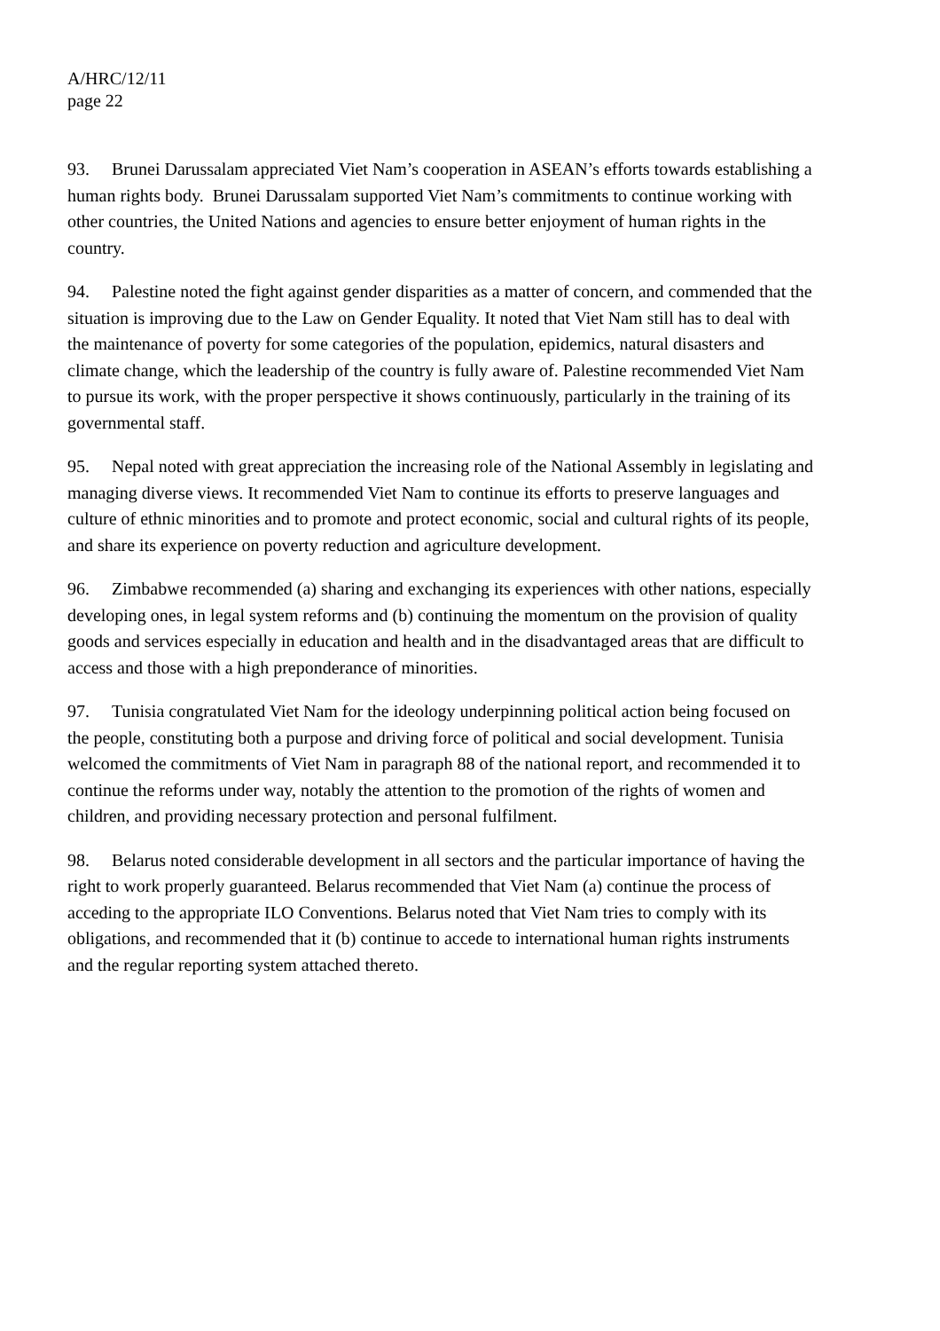A/HRC/12/11
page 22
93. Brunei Darussalam appreciated Viet Nam’s cooperation in ASEAN’s efforts towards establishing a human rights body. Brunei Darussalam supported Viet Nam’s commitments to continue working with other countries, the United Nations and agencies to ensure better enjoyment of human rights in the country.
94. Palestine noted the fight against gender disparities as a matter of concern, and commended that the situation is improving due to the Law on Gender Equality. It noted that Viet Nam still has to deal with the maintenance of poverty for some categories of the population, epidemics, natural disasters and climate change, which the leadership of the country is fully aware of. Palestine recommended Viet Nam to pursue its work, with the proper perspective it shows continuously, particularly in the training of its governmental staff.
95. Nepal noted with great appreciation the increasing role of the National Assembly in legislating and managing diverse views. It recommended Viet Nam to continue its efforts to preserve languages and culture of ethnic minorities and to promote and protect economic, social and cultural rights of its people, and share its experience on poverty reduction and agriculture development.
96. Zimbabwe recommended (a) sharing and exchanging its experiences with other nations, especially developing ones, in legal system reforms and (b) continuing the momentum on the provision of quality goods and services especially in education and health and in the disadvantaged areas that are difficult to access and those with a high preponderance of minorities.
97. Tunisia congratulated Viet Nam for the ideology underpinning political action being focused on the people, constituting both a purpose and driving force of political and social development. Tunisia welcomed the commitments of Viet Nam in paragraph 88 of the national report, and recommended it to continue the reforms under way, notably the attention to the promotion of the rights of women and children, and providing necessary protection and personal fulfilment.
98. Belarus noted considerable development in all sectors and the particular importance of having the right to work properly guaranteed. Belarus recommended that Viet Nam (a) continue the process of acceding to the appropriate ILO Conventions. Belarus noted that Viet Nam tries to comply with its obligations, and recommended that it (b) continue to accede to international human rights instruments and the regular reporting system attached thereto.